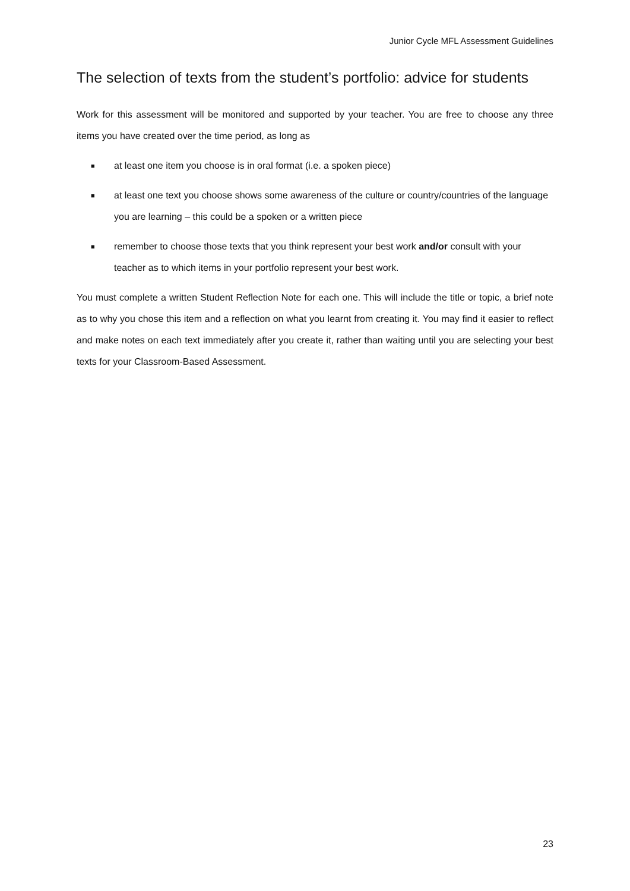Junior Cycle MFL Assessment Guidelines
The selection of texts from the student’s portfolio: advice for students
Work for this assessment will be monitored and supported by your teacher. You are free to choose any three items you have created over the time period, as long as
■ at least one item you choose is in oral format (i.e. a spoken piece)
■ at least one text you choose shows some awareness of the culture or country/countries of the language you are learning – this could be a spoken or a written piece
■ remember to choose those texts that you think represent your best work and/or consult with your teacher as to which items in your portfolio represent your best work.
You must complete a written Student Reflection Note for each one. This will include the title or topic, a brief note as to why you chose this item and a reflection on what you learnt from creating it. You may find it easier to reflect and make notes on each text immediately after you create it, rather than waiting until you are selecting your best texts for your Classroom-Based Assessment.
23